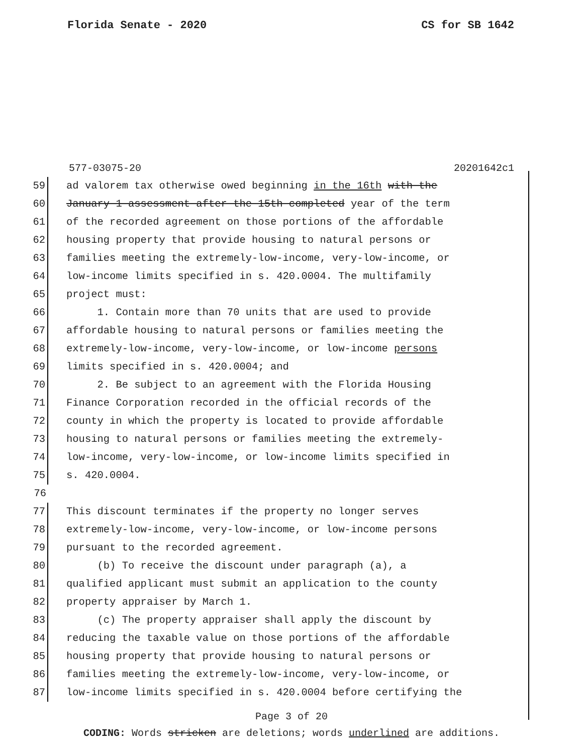Florida Senate - 2020 CS for SB 1642
577-03075-20 20201642c1
59 ad valorem tax otherwise owed beginning in the 16th with the
60 January 1 assessment after the 15th completed year of the term
61 of the recorded agreement on those portions of the affordable
62 housing property that provide housing to natural persons or
63 families meeting the extremely-low-income, very-low-income, or
64 low-income limits specified in s. 420.0004. The multifamily
65 project must:
66 1. Contain more than 70 units that are used to provide
67 affordable housing to natural persons or families meeting the
68 extremely-low-income, very-low-income, or low-income persons
69 limits specified in s. 420.0004; and
70 2. Be subject to an agreement with the Florida Housing
71 Finance Corporation recorded in the official records of the
72 county in which the property is located to provide affordable
73 housing to natural persons or families meeting the extremely-
74 low-income, very-low-income, or low-income limits specified in
75 s. 420.0004.
76
77 This discount terminates if the property no longer serves
78 extremely-low-income, very-low-income, or low-income persons
79 pursuant to the recorded agreement.
80 (b) To receive the discount under paragraph (a), a
81 qualified applicant must submit an application to the county
82 property appraiser by March 1.
83 (c) The property appraiser shall apply the discount by
84 reducing the taxable value on those portions of the affordable
85 housing property that provide housing to natural persons or
86 families meeting the extremely-low-income, very-low-income, or
87 low-income limits specified in s. 420.0004 before certifying the
Page 3 of 20
CODING: Words stricken are deletions; words underlined are additions.